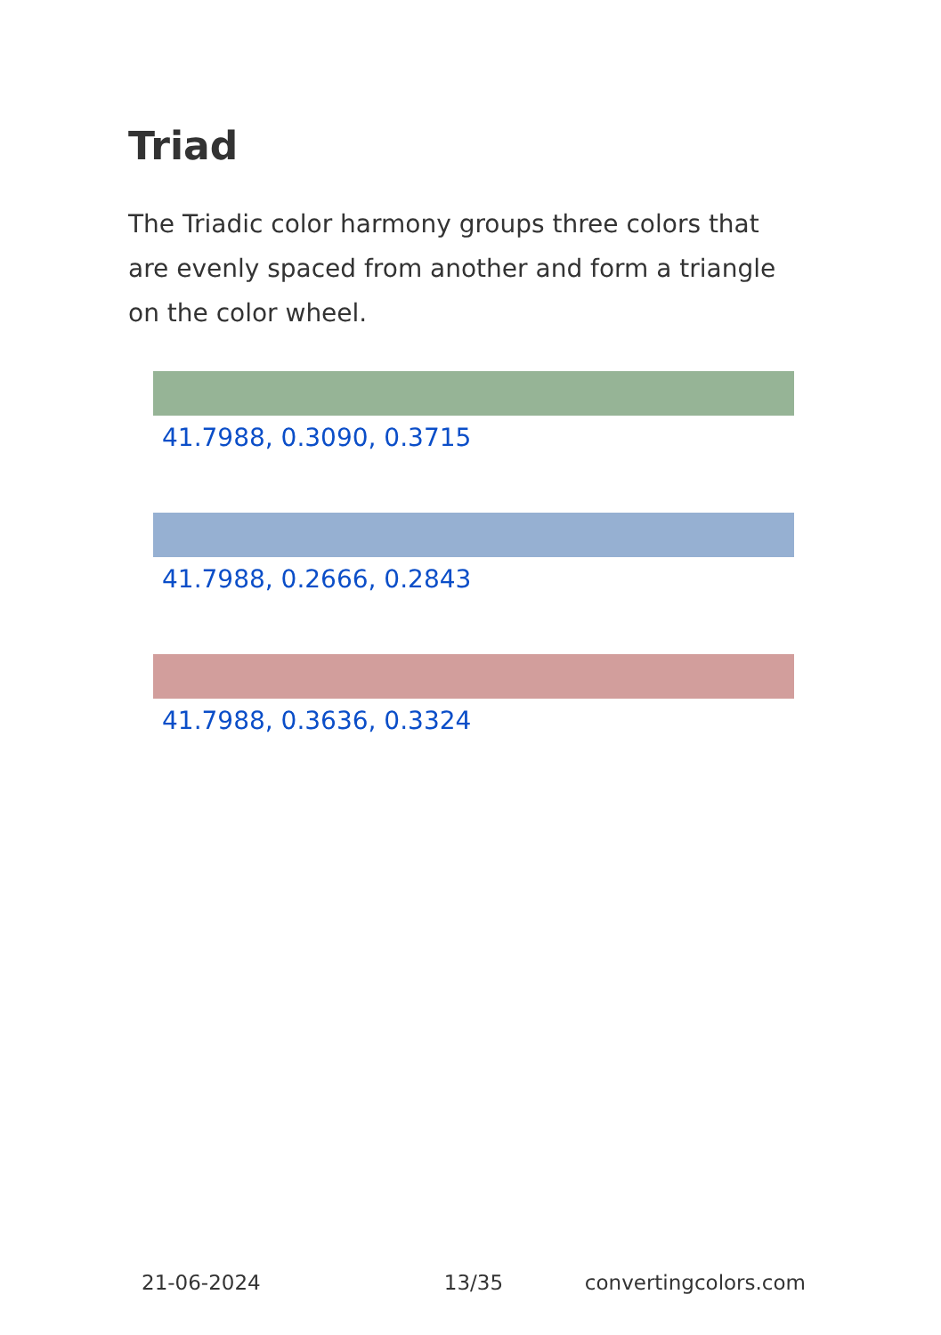Triad
The Triadic color harmony groups three colors that are evenly spaced from another and form a triangle on the color wheel.
41.7988, 0.3090, 0.3715
41.7988, 0.2666, 0.2843
41.7988, 0.3636, 0.3324
21-06-2024 13/35 convertingcolors.com